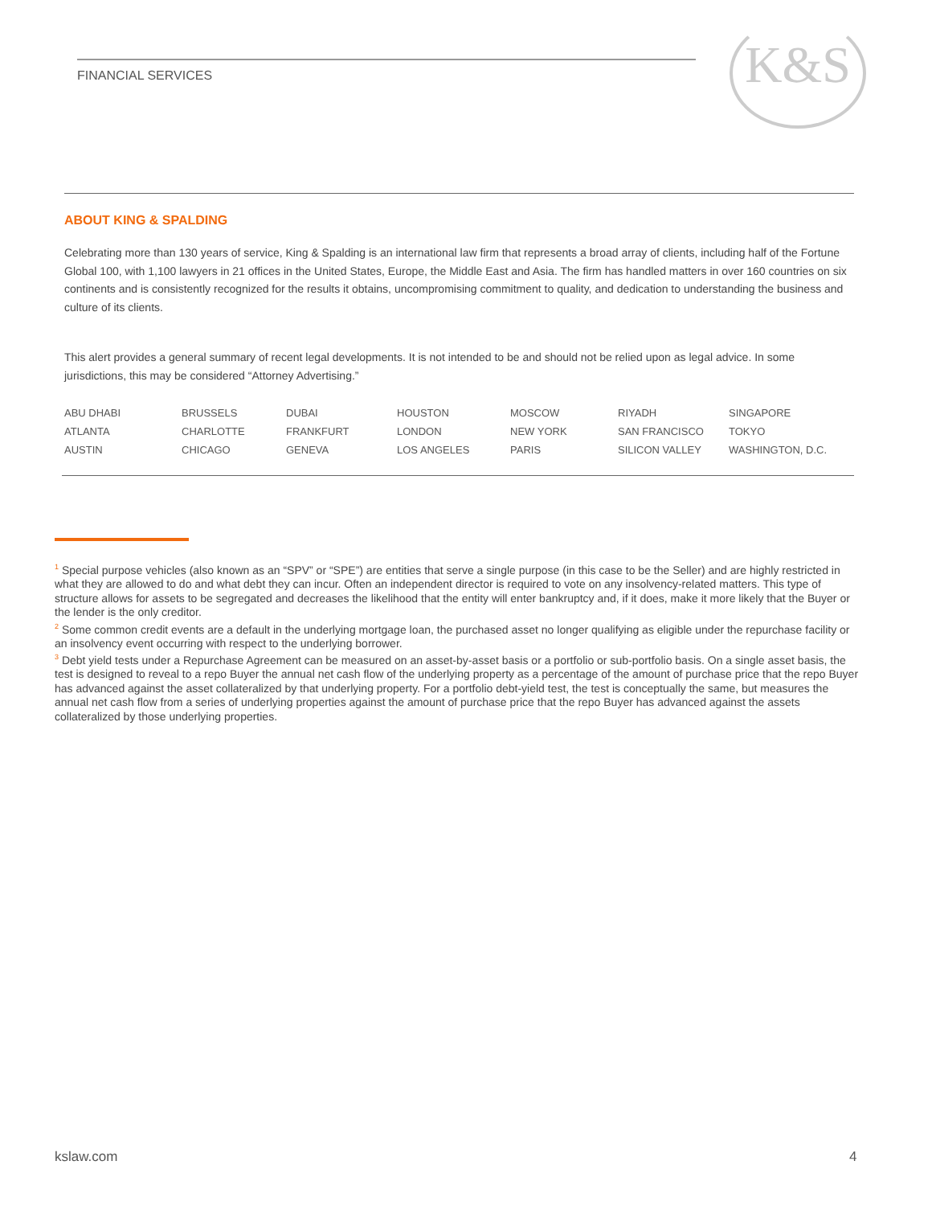FINANCIAL SERVICES K&S
ABOUT KING & SPALDING
Celebrating more than 130 years of service, King & Spalding is an international law firm that represents a broad array of clients, including half of the Fortune Global 100, with 1,100 lawyers in 21 offices in the United States, Europe, the Middle East and Asia. The firm has handled matters in over 160 countries on six continents and is consistently recognized for the results it obtains, uncompromising commitment to quality, and dedication to understanding the business and culture of its clients.
This alert provides a general summary of recent legal developments. It is not intended to be and should not be relied upon as legal advice. In some jurisdictions, this may be considered “Attorney Advertising.”
| ABU DHABI | BRUSSELS | DUBAI | HOUSTON | MOSCOW | RIYADH | SINGAPORE |
| ATLANTA | CHARLOTTE | FRANKFURT | LONDON | NEW YORK | SAN FRANCISCO | TOKYO |
| AUSTIN | CHICAGO | GENEVA | LOS ANGELES | PARIS | SILICON VALLEY | WASHINGTON, D.C. |
<sup>1</sup> Special purpose vehicles (also known as an “SPV” or “SPE”) are entities that serve a single purpose (in this case to be the Seller) and are highly restricted in what they are allowed to do and what debt they can incur. Often an independent director is required to vote on any insolvency-related matters. This type of structure allows for assets to be segregated and decreases the likelihood that the entity will enter bankruptcy and, if it does, make it more likely that the Buyer or the lender is the only creditor.
<sup>2</sup> Some common credit events are a default in the underlying mortgage loan, the purchased asset no longer qualifying as eligible under the repurchase facility or an insolvency event occurring with respect to the underlying borrower.
<sup>3</sup> Debt yield tests under a Repurchase Agreement can be measured on an asset-by-asset basis or a portfolio or sub-portfolio basis. On a single asset basis, the test is designed to reveal to a repo Buyer the annual net cash flow of the underlying property as a percentage of the amount of purchase price that the repo Buyer has advanced against the asset collateralized by that underlying property. For a portfolio debt-yield test, the test is conceptually the same, but measures the annual net cash flow from a series of underlying properties against the amount of purchase price that the repo Buyer has advanced against the assets collateralized by those underlying properties.
kslaw.com 4